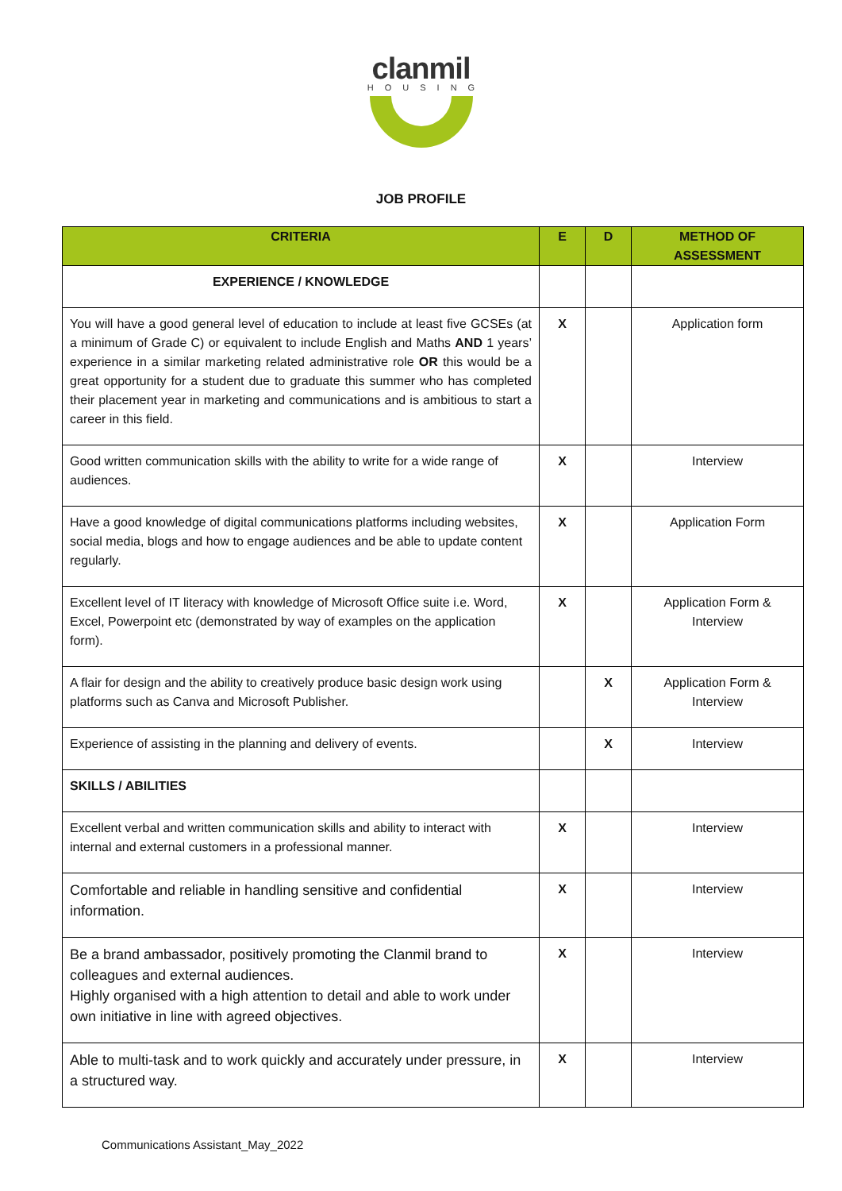clanmil
HOUSING
JOB PROFILE
| CRITERIA | E | D | METHOD OF ASSESSMENT |
| --- | --- | --- | --- |
| EXPERIENCE / KNOWLEDGE | | | |
| You will have a good general level of education to include at least five GCSEs (at a minimum of Grade C) or equivalent to include English and Maths AND 1 years’ experience in a similar marketing related administrative role OR this would be a great opportunity for a student due to graduate this summer who has completed their placement year in marketing and communications and is ambitious to start a career in this field. | X | | Application form |
| Good written communication skills with the ability to write for a wide range of audiences. | X | | Interview |
| Have a good knowledge of digital communications platforms including websites, social media, blogs and how to engage audiences and be able to update content regularly. | X | | Application Form |
| Excellent level of IT literacy with knowledge of Microsoft Office suite i.e. Word, Excel, Powerpoint etc (demonstrated by way of examples on the application form). | X | | Application Form & Interview |
| A flair for design and the ability to creatively produce basic design work using platforms such as Canva and Microsoft Publisher. | | X | Application Form & Interview |
| Experience of assisting in the planning and delivery of events. | | X | Interview |
| SKILLS / ABILITIES | | | |
| Excellent verbal and written communication skills and ability to interact with internal and external customers in a professional manner. | X | | Interview |
| Comfortable and reliable in handling sensitive and confidential information. | X | | Interview |
| Be a brand ambassador, positively promoting the Clanmil brand to colleagues and external audiences. Highly organised with a high attention to detail and able to work under own initiative in line with agreed objectives. | X | | Interview |
| Able to multi-task and to work quickly and accurately under pressure, in a structured way. | X | | Interview |
Communications Assistant_May_2022